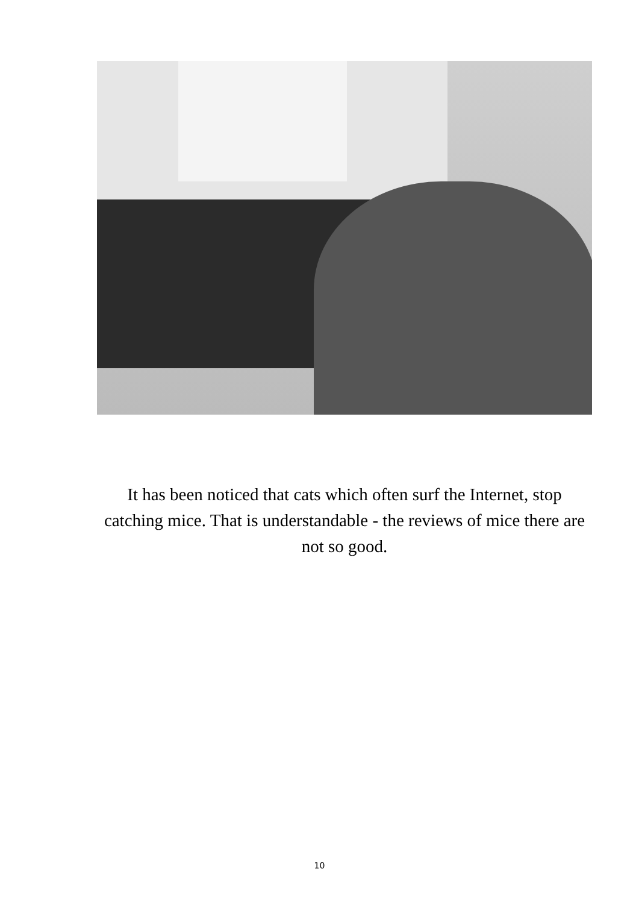It has been noticed that cats which often surf the Internet, stop catching mice. That is understandable - the reviews of mice there are not so good.
10